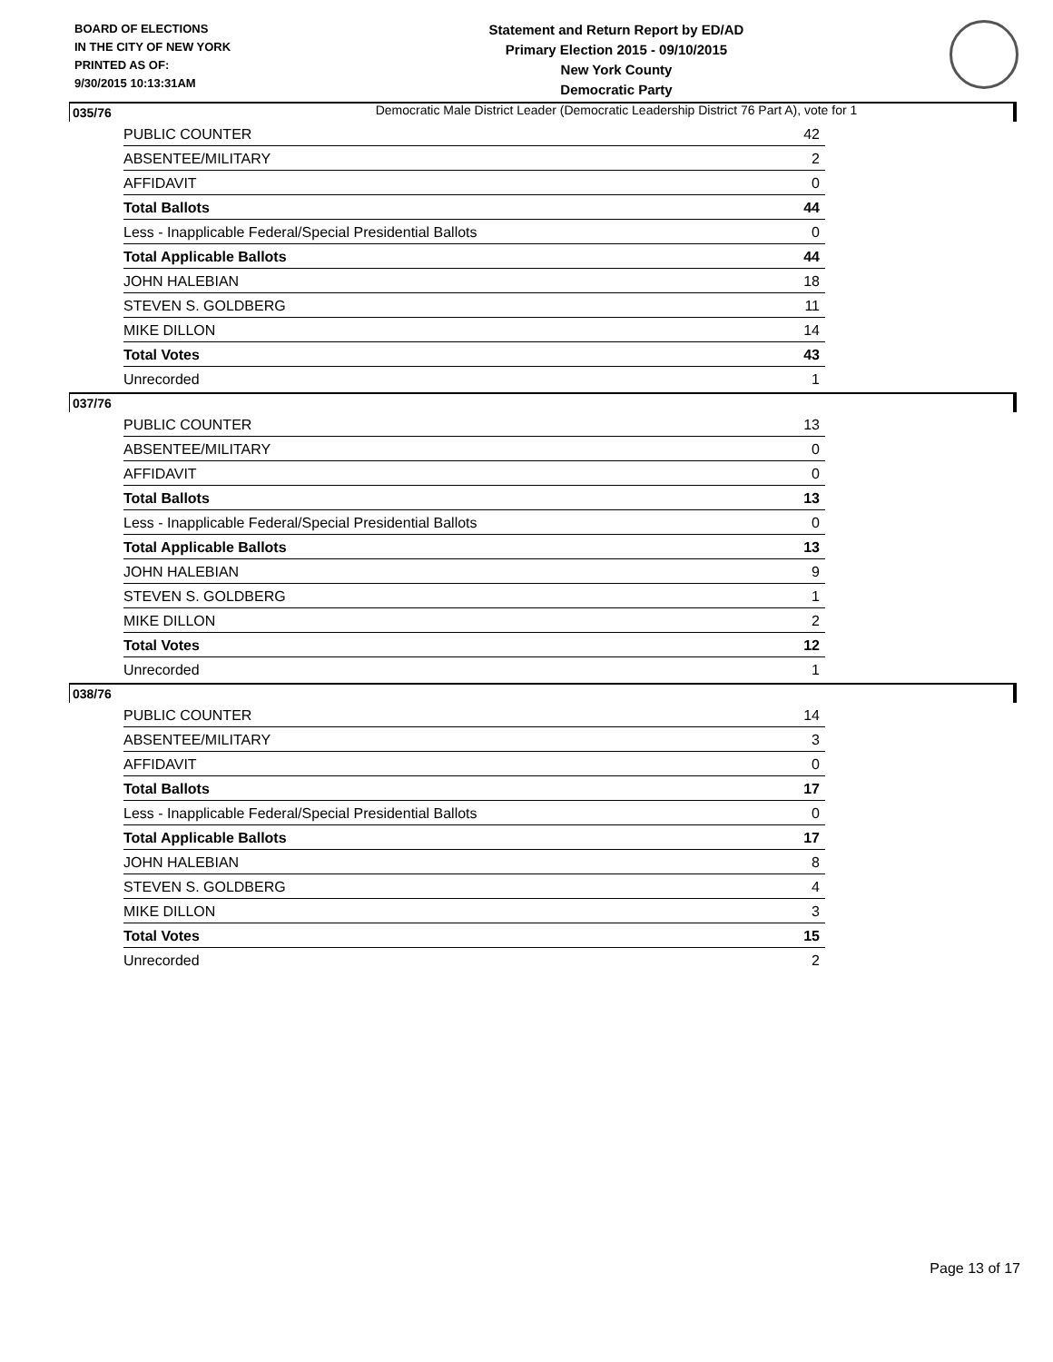BOARD OF ELECTIONS
IN THE CITY OF NEW YORK
PRINTED AS OF:
9/30/2015 10:13:31AM
Statement and Return Report by ED/AD
Primary Election 2015 - 09/10/2015
New York County
Democratic Party
Democratic Male District Leader (Democratic Leadership District 76 Part A), vote for 1
035/76
| PUBLIC COUNTER | 42 |
| ABSENTEE/MILITARY | 2 |
| AFFIDAVIT | 0 |
| Total Ballots | 44 |
| Less - Inapplicable Federal/Special Presidential Ballots | 0 |
| Total Applicable Ballots | 44 |
| JOHN HALEBIAN | 18 |
| STEVEN S. GOLDBERG | 11 |
| MIKE DILLON | 14 |
| Total Votes | 43 |
| Unrecorded | 1 |
037/76
| PUBLIC COUNTER | 13 |
| ABSENTEE/MILITARY | 0 |
| AFFIDAVIT | 0 |
| Total Ballots | 13 |
| Less - Inapplicable Federal/Special Presidential Ballots | 0 |
| Total Applicable Ballots | 13 |
| JOHN HALEBIAN | 9 |
| STEVEN S. GOLDBERG | 1 |
| MIKE DILLON | 2 |
| Total Votes | 12 |
| Unrecorded | 1 |
038/76
| PUBLIC COUNTER | 14 |
| ABSENTEE/MILITARY | 3 |
| AFFIDAVIT | 0 |
| Total Ballots | 17 |
| Less - Inapplicable Federal/Special Presidential Ballots | 0 |
| Total Applicable Ballots | 17 |
| JOHN HALEBIAN | 8 |
| STEVEN S. GOLDBERG | 4 |
| MIKE DILLON | 3 |
| Total Votes | 15 |
| Unrecorded | 2 |
Page 13 of 17